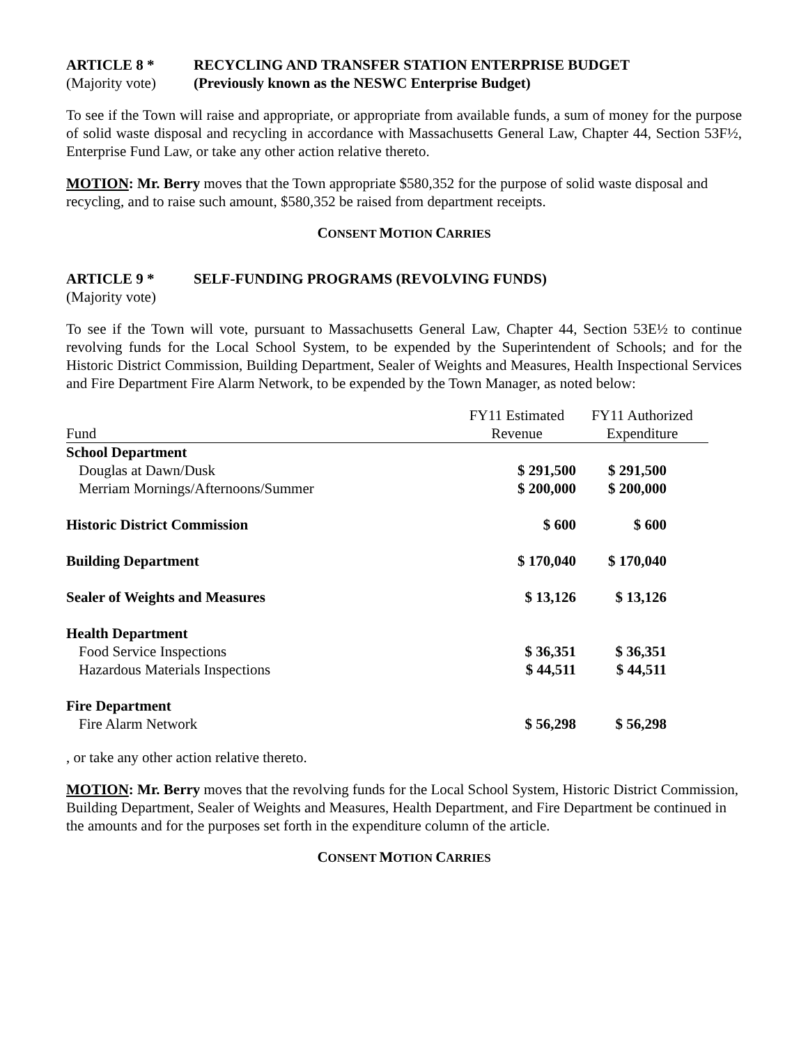ARTICLE 8 * RECYCLING AND TRANSFER STATION ENTERPRISE BUDGET
(Majority vote) (Previously known as the NESWC Enterprise Budget)
To see if the Town will raise and appropriate, or appropriate from available funds, a sum of money for the purpose of solid waste disposal and recycling in accordance with Massachusetts General Law, Chapter 44, Section 53F½, Enterprise Fund Law, or take any other action relative thereto.
MOTION: Mr. Berry moves that the Town appropriate $580,352 for the purpose of solid waste disposal and recycling, and to raise such amount, $580,352 be raised from department receipts.
CONSENT MOTION CARRIES
ARTICLE 9 * SELF-FUNDING PROGRAMS (REVOLVING FUNDS)
(Majority vote)
To see if the Town will vote, pursuant to Massachusetts General Law, Chapter 44, Section 53E½ to continue revolving funds for the Local School System, to be expended by the Superintendent of Schools; and for the Historic District Commission, Building Department, Sealer of Weights and Measures, Health Inspectional Services and Fire Department Fire Alarm Network, to be expended by the Town Manager, as noted below:
| | FY11 Estimated | FY11 Authorized |
| --- | --- | --- |
| Fund | Revenue | Expenditure |
| School Department | | |
| Douglas at Dawn/Dusk | $ 291,500 | $ 291,500 |
| Merriam Mornings/Afternoons/Summer | $ 200,000 | $ 200,000 |
| Historic District Commission | $ 600 | $ 600 |
| Building Department | $ 170,040 | $ 170,040 |
| Sealer of Weights and Measures | $ 13,126 | $ 13,126 |
| Health Department | | |
| Food Service Inspections | $ 36,351 | $ 36,351 |
| Hazardous Materials Inspections | $ 44,511 | $ 44,511 |
| Fire Department | | |
| Fire Alarm Network | $ 56,298 | $ 56,298 |
, or take any other action relative thereto.
MOTION: Mr. Berry moves that the revolving funds for the Local School System, Historic District Commission, Building Department, Sealer of Weights and Measures, Health Department, and Fire Department be continued in the amounts and for the purposes set forth in the expenditure column of the article.
CONSENT MOTION CARRIES